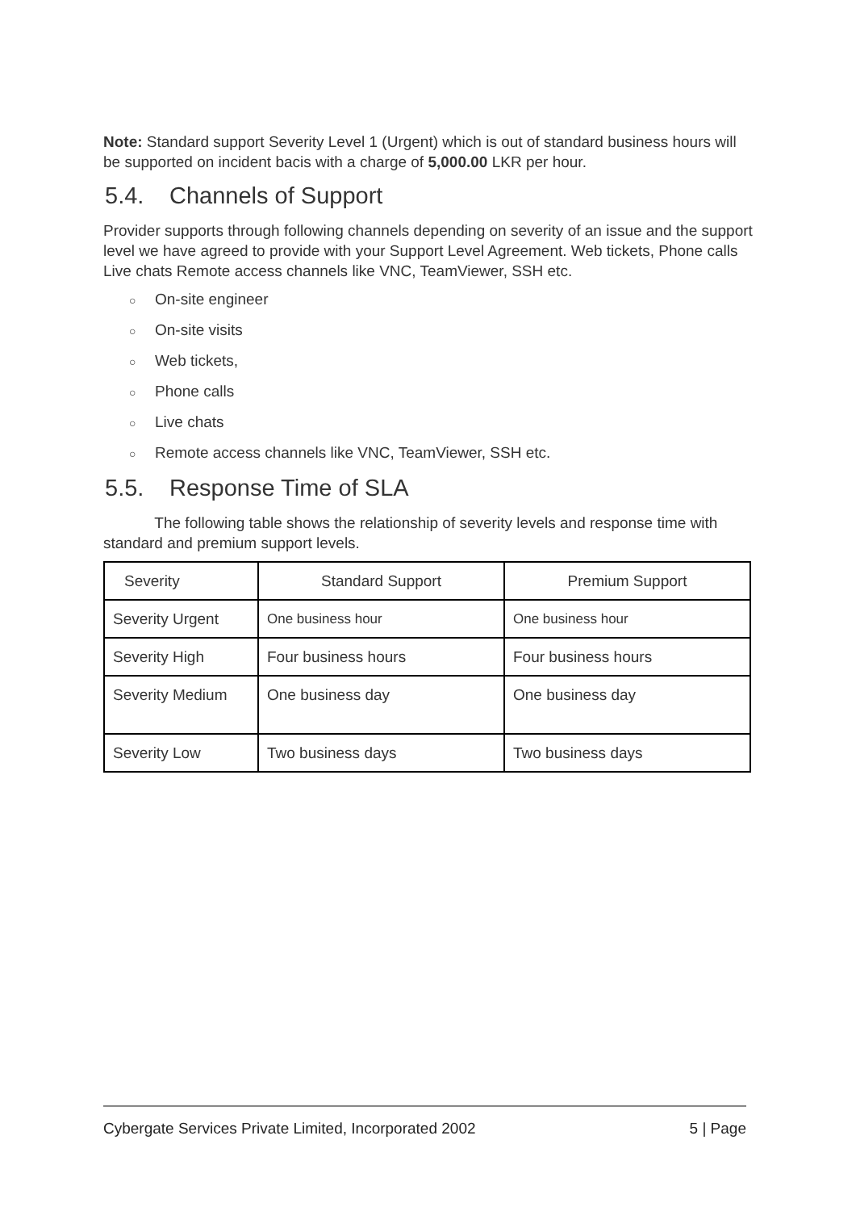Note: Standard support Severity Level 1 (Urgent) which is out of standard business hours will be supported on incident bacis with a charge of 5,000.00 LKR per hour.
5.4. Channels of Support
Provider supports through following channels depending on severity of an issue and the support level we have agreed to provide with your Support Level Agreement. Web tickets, Phone calls Live chats Remote access channels like VNC, TeamViewer, SSH etc.
○ On-site engineer
○ On-site visits
○ Web tickets,
○ Phone calls
○ Live chats
○ Remote access channels like VNC, TeamViewer, SSH etc.
5.5. Response Time of SLA
The following table shows the relationship of severity levels and response time with standard and premium support levels.
| Severity | Standard Support | Premium Support |
| --- | --- | --- |
| Severity Urgent | One business hour | One business hour |
| Severity High | Four business hours | Four business hours |
| Severity Medium | One business day | One business day |
| Severity Low | Two business days | Two business days |
Cybergate Services Private Limited, Incorporated 2002 5 | Page